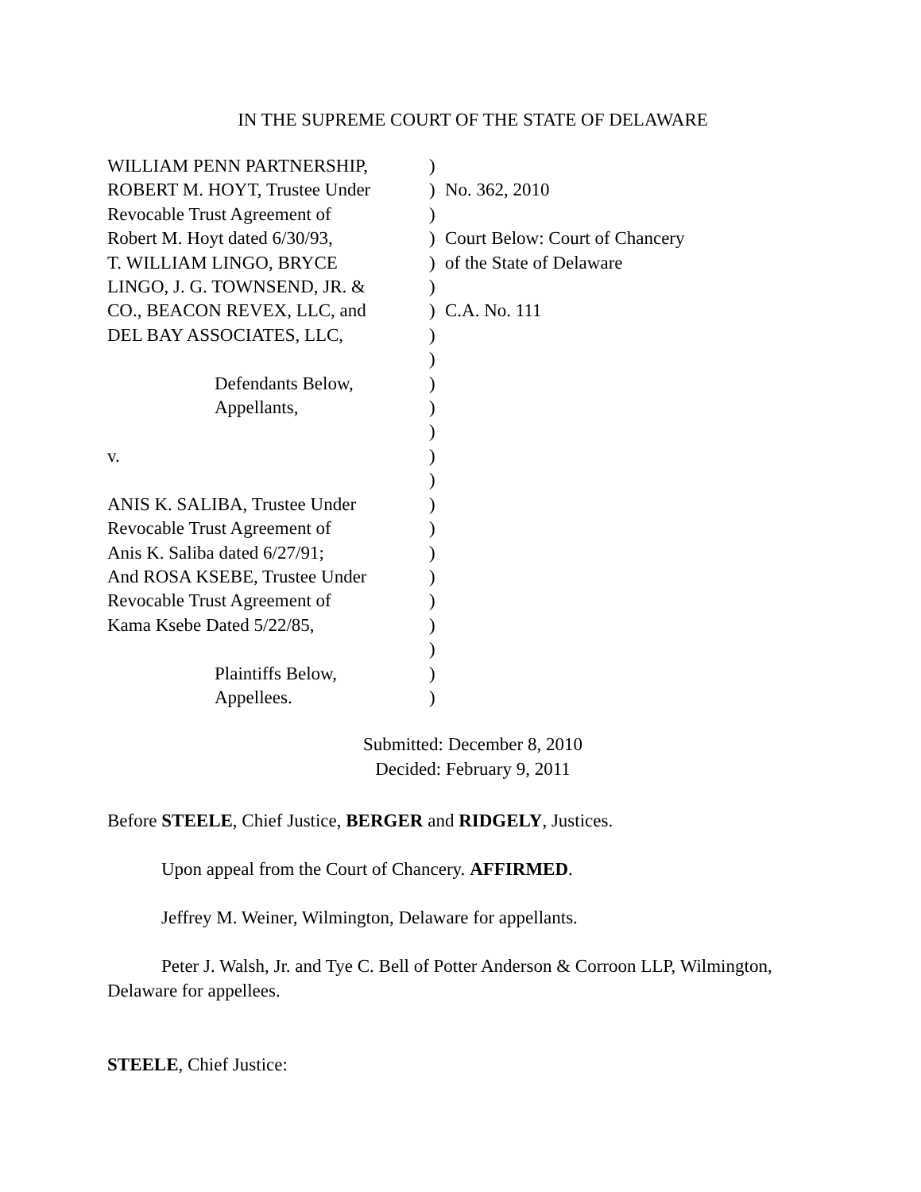IN THE SUPREME COURT OF THE STATE OF DELAWARE
| WILLIAM PENN PARTNERSHIP, | ) | |
| ROBERT M. HOYT, Trustee Under | ) | No. 362, 2010 |
| Revocable Trust Agreement of | ) | |
| Robert M. Hoyt dated 6/30/93, | ) | Court Below: Court of Chancery |
| T. WILLIAM LINGO, BRYCE | ) | of the State of Delaware |
| LINGO, J. G. TOWNSEND, JR. & | ) | |
| CO., BEACON REVEX, LLC, and | ) | C.A. No. 111 |
| DEL BAY ASSOCIATES, LLC, | ) | |
| | ) | |
| Defendants Below, | ) | |
| Appellants, | ) | |
| | ) | |
| v. | ) | |
| | ) | |
| ANIS K. SALIBA, Trustee Under | ) | |
| Revocable Trust Agreement of | ) | |
| Anis K. Saliba dated 6/27/91; | ) | |
| And ROSA KSEBE, Trustee Under | ) | |
| Revocable Trust Agreement of | ) | |
| Kama Ksebe Dated 5/22/85, | ) | |
| | ) | |
| Plaintiffs Below, | ) | |
| Appellees. | ) | |
Submitted: December 8, 2010
Decided: February 9, 2011
Before STEELE, Chief Justice, BERGER and RIDGELY, Justices.
Upon appeal from the Court of Chancery. AFFIRMED.
Jeffrey M. Weiner, Wilmington, Delaware for appellants.
Peter J. Walsh, Jr. and Tye C. Bell of Potter Anderson & Corroon LLP, Wilmington, Delaware for appellees.
STEELE, Chief Justice: